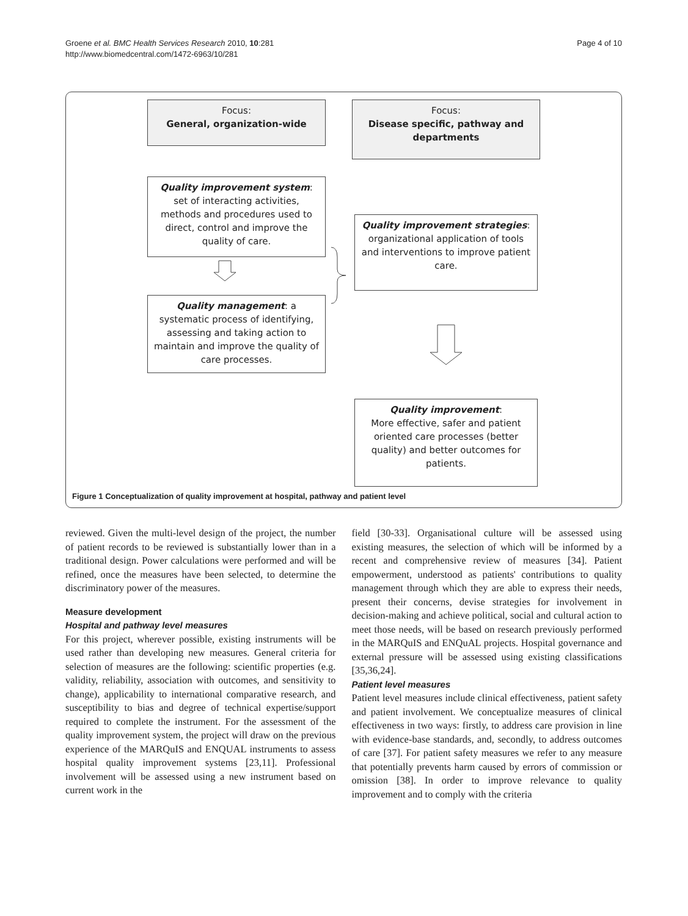Groene et al. BMC Health Services Research 2010, 10:281
http://www.biomedcentral.com/1472-6963/10/281
Page 4 of 10
Focus:
General, organization-wide
Focus:
Disease specific, pathway and departments
Quality improvement system: set of interacting activities, methods and procedures used to direct, control and improve the quality of care.
Quality improvement strategies:
organizational application of tools and interventions to improve patient care.
Quality management: a systematic process of identifying, assessing and taking action to maintain and improve the quality of care processes.
Quality improvement:
More effective, safer and patient oriented care processes (better quality) and better outcomes for patients.
Figure 1 Conceptualization of quality improvement at hospital, pathway and patient level
reviewed. Given the multi-level design of the project, the number of patient records to be reviewed is substantially lower than in a traditional design. Power calculations were performed and will be refined, once the measures have been selected, to determine the discriminatory power of the measures.
Measure development
Hospital and pathway level measures
For this project, wherever possible, existing instruments will be used rather than developing new measures. General criteria for selection of measures are the following: scientific properties (e.g. validity, reliability, association with outcomes, and sensitivity to change), applicability to international comparative research, and susceptibility to bias and degree of technical expertise/support required to complete the instrument. For the assessment of the quality improvement system, the project will draw on the previous experience of the MARQuIS and ENQUAL instruments to assess hospital quality improvement systems [23,11]. Professional involvement will be assessed using a new instrument based on current work in the
field [30-33]. Organisational culture will be assessed using existing measures, the selection of which will be informed by a recent and comprehensive review of measures [34]. Patient empowerment, understood as patients' contributions to quality management through which they are able to express their needs, present their concerns, devise strategies for involvement in decision-making and achieve political, social and cultural action to meet those needs, will be based on research previously performed in the MARQuIS and ENQuAL projects. Hospital governance and external pressure will be assessed using existing classifications [35,36,24].
Patient level measures
Patient level measures include clinical effectiveness, patient safety and patient involvement. We conceptualize measures of clinical effectiveness in two ways: firstly, to address care provision in line with evidence-base standards, and, secondly, to address outcomes of care [37]. For patient safety measures we refer to any measure that potentially prevents harm caused by errors of commission or omission [38]. In order to improve relevance to quality improvement and to comply with the criteria